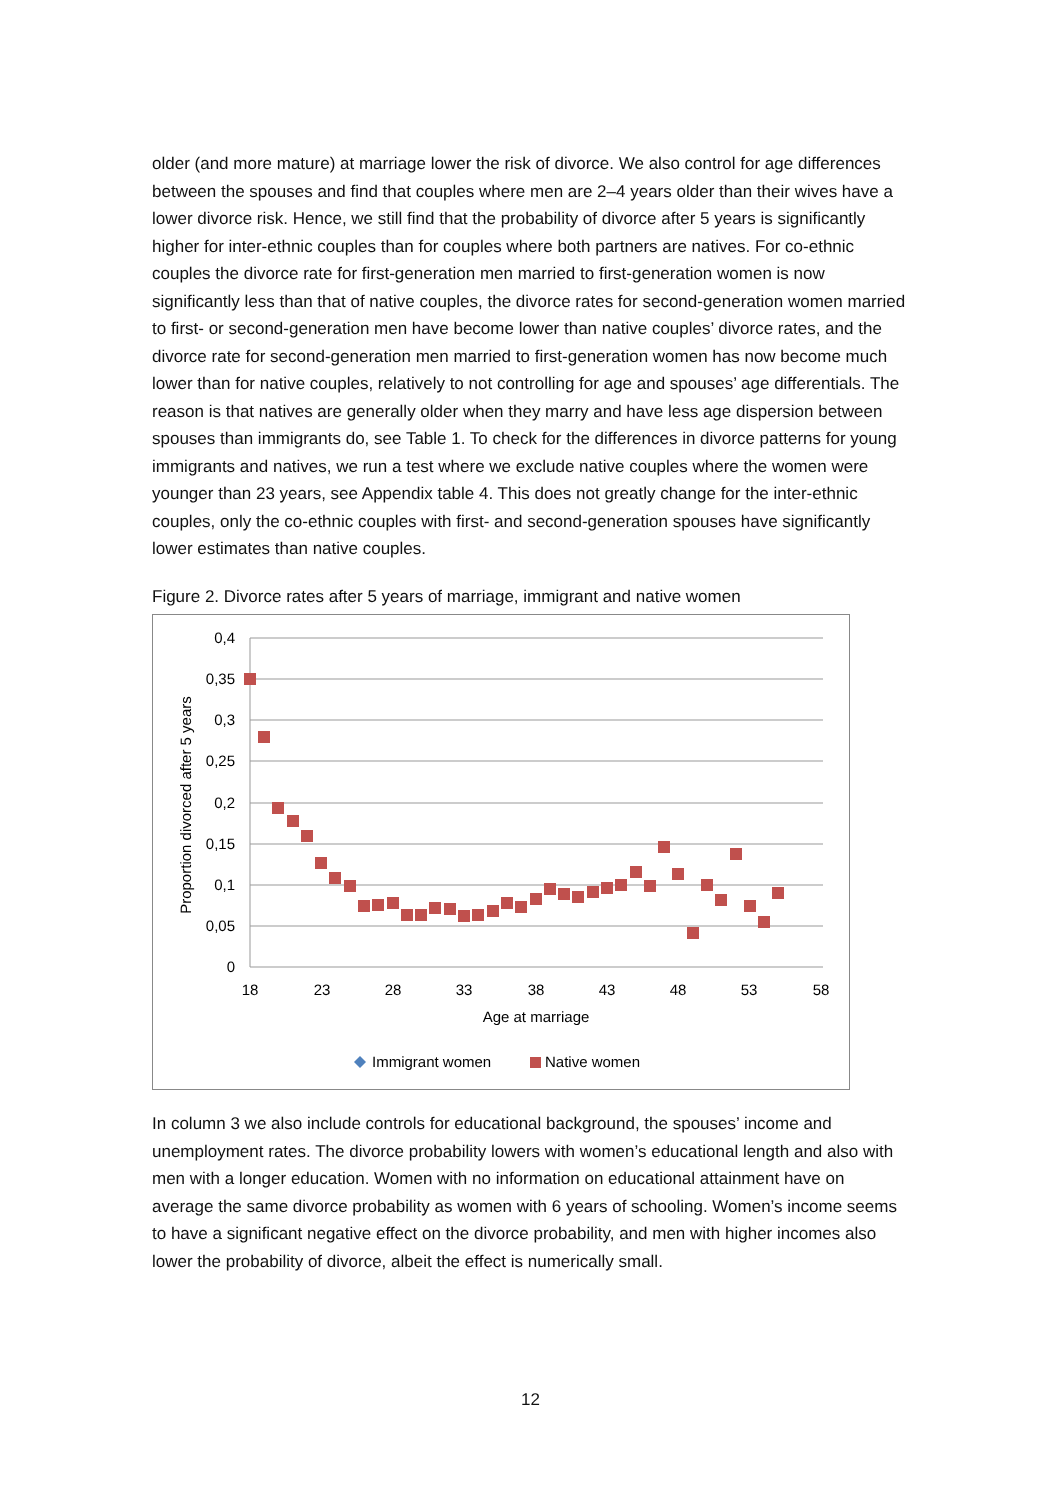older (and more mature) at marriage lower the risk of divorce. We also control for age differences between the spouses and find that couples where men are 2–4 years older than their wives have a lower divorce risk. Hence, we still find that the probability of divorce after 5 years is significantly higher for inter-ethnic couples than for couples where both partners are natives. For co-ethnic couples the divorce rate for first-generation men married to first-generation women is now significantly less than that of native couples, the divorce rates for second-generation women married to first- or second-generation men have become lower than native couples’ divorce rates, and the divorce rate for second-generation men married to first-generation women has now become much lower than for native couples, relatively to not controlling for age and spouses’ age differentials. The reason is that natives are generally older when they marry and have less age dispersion between spouses than immigrants do, see Table 1. To check for the differences in divorce patterns for young immigrants and natives, we run a test where we exclude native couples where the women were younger than 23 years, see Appendix table 4. This does not greatly change for the inter-ethnic couples, only the co-ethnic couples with first- and second-generation spouses have significantly lower estimates than native couples.
Figure 2. Divorce rates after 5 years of marriage, immigrant and native women
0,4
0,35
0,3
0,25
0,2
0,15
0,1
0,05
0
18
23
28
33
38
43
48
53
58
Age at marriage
Proportion divorced after 5 years
Immigrant women
Native women
In column 3 we also include controls for educational background, the spouses’ income and unemployment rates. The divorce probability lowers with women’s educational length and also with men with a longer education. Women with no information on educational attainment have on average the same divorce probability as women with 6 years of schooling. Women’s income seems to have a significant negative effect on the divorce probability, and men with higher incomes also lower the probability of divorce, albeit the effect is numerically small.
12